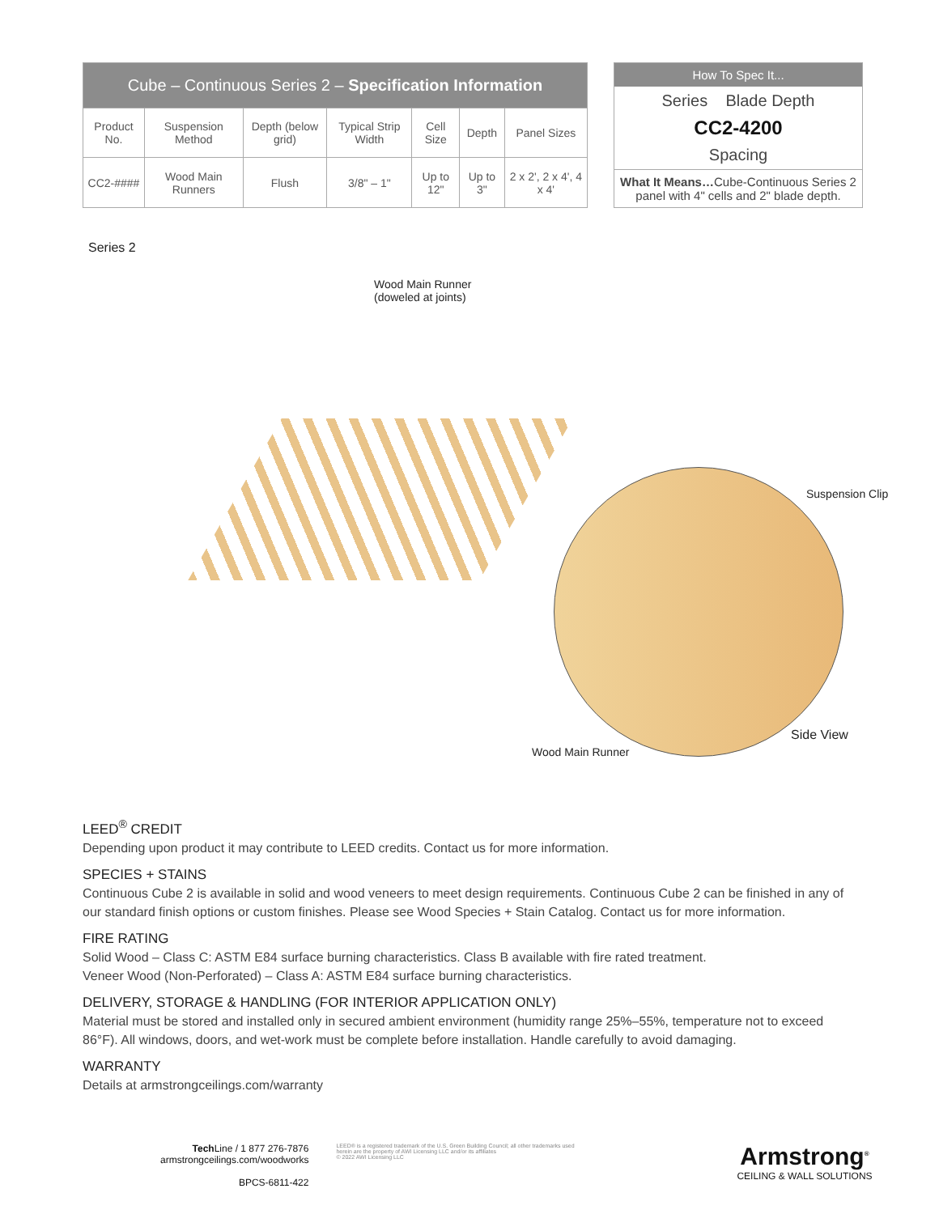| Cube – Continuous Series 2 – Specification Information | | | | | | |
| --- | --- | --- | --- | --- | --- | --- |
| Product No. | Suspension Method | Depth (below grid) | Typical Strip Width | Cell Size | Depth | Panel Sizes |
| CC2-#### | Wood Main Runners | Flush | 3/8" – 1" | Up to 12" | Up to 3" | 2 x 2', 2 x 4', 4 x 4' |
How To Spec It...
Series Blade Depth
CC2-4200
Spacing
What It Means…Cube-Continuous Series 2 panel with 4" cells and 2" blade depth.
Series 2
Wood Main Runner
(doweled at joints)
Suspension Clip
Side View
Wood Main Runner
LEED<sup>®</sup> CREDIT
Depending upon product it may contribute to LEED credits. Contact us for more information.
SPECIES + STAINS
Continuous Cube 2 is available in solid and wood veneers to meet design requirements. Continuous Cube 2 can be finished in any of our standard finish options or custom finishes. Please see Wood Species + Stain Catalog. Contact us for more information.
FIRE RATING
Solid Wood – Class C: ASTM E84 surface burning characteristics. Class B available with fire rated treatment.
Veneer Wood (Non-Perforated) – Class A: ASTM E84 surface burning characteristics.
DELIVERY, STORAGE & HANDLING (FOR INTERIOR APPLICATION ONLY)
Material must be stored and installed only in secured ambient environment (humidity range 25%–55%, temperature not to exceed 86°F). All windows, doors, and wet-work must be complete before installation. Handle carefully to avoid damaging.
WARRANTY
Details at armstrongceilings.com/warranty
Tech Line / 1 877 276-7876
armstrongceilings.com/woodworks
BPCS-6811-422
LEED® is a registered trademark of the U.S. Green Building Council; all other trademarks used herein are the property of AWI Licensing LLC and/or its affiliates
© 2022 AWI Licensing LLC
Armstrong<sup>®</sup>
CEILING & WALL SOLUTIONS